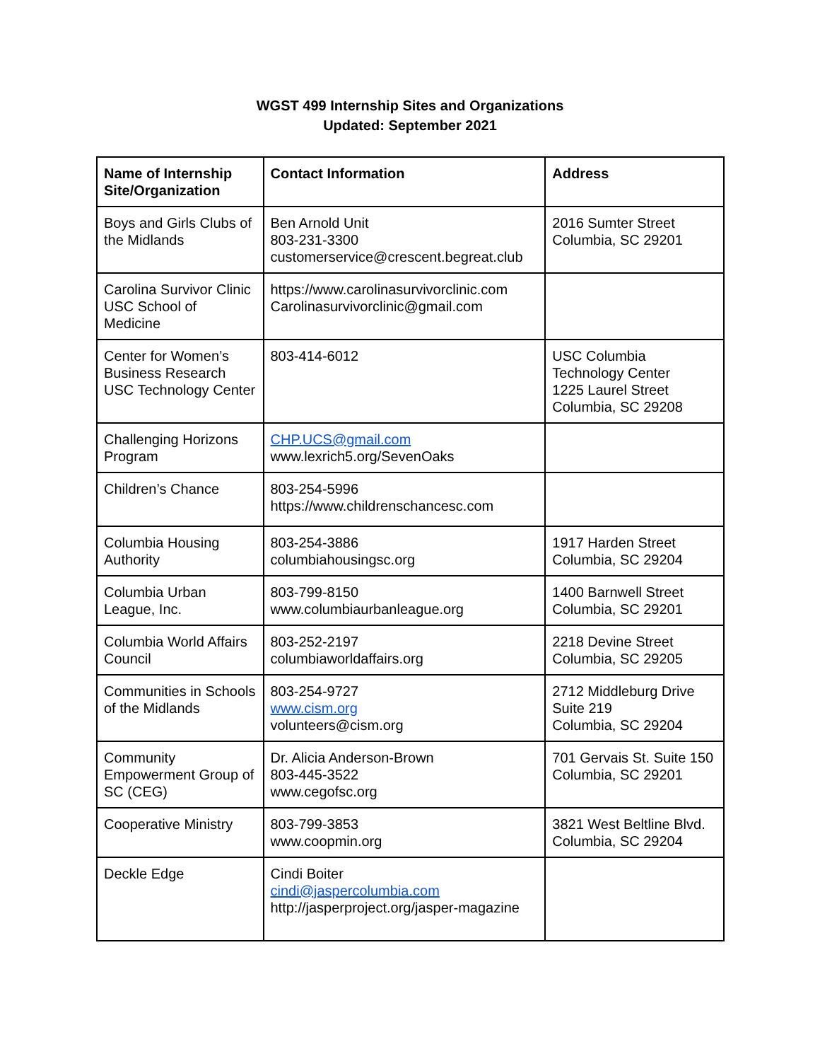WGST 499 Internship Sites and Organizations
Updated: September 2021
| Name of Internship Site/Organization | Contact Information | Address |
| --- | --- | --- |
| Boys and Girls Clubs of the Midlands | Ben Arnold Unit 803-231-3300 customerservice@crescent.begreat.club | 2016 Sumter Street Columbia, SC 29201 |
| Carolina Survivor Clinic USC School of Medicine | https://www.carolinasurvivorclinic.com Carolinasurvivorclinic@gmail.com | |
| Center for Women’s Business Research USC Technology Center | 803-414-6012 | USC Columbia Technology Center 1225 Laurel Street Columbia, SC 29208 |
| Challenging Horizons Program | CHP.UCS@gmail.com www.lexrich5.org/SevenOaks | |
| Children’s Chance | 803-254-5996 https://www.childrenschancesc.com | |
| Columbia Housing Authority | 803-254-3886 columbiahousingsc.org | 1917 Harden Street Columbia, SC 29204 |
| Columbia Urban League, Inc. | 803-799-8150 www.columbiaurbanleague.org | 1400 Barnwell Street Columbia, SC 29201 |
| Columbia World Affairs Council | 803-252-2197 columbiaworldaffairs.org | 2218 Devine Street Columbia, SC 29205 |
| Communities in Schools of the Midlands | 803-254-9727 www.cism.org volunteers@cism.org | 2712 Middleburg Drive Suite 219 Columbia, SC 29204 |
| Community Empowerment Group of SC (CEG) | Dr. Alicia Anderson-Brown 803-445-3522 www.cegofsc.org | 701 Gervais St. Suite 150 Columbia, SC 29201 |
| Cooperative Ministry | 803-799-3853 www.coopmin.org | 3821 West Beltline Blvd. Columbia, SC 29204 |
| Deckle Edge | Cindi Boiter cindi@jaspercolumbia.com http://jasperproject.org/jasper-magazine | |